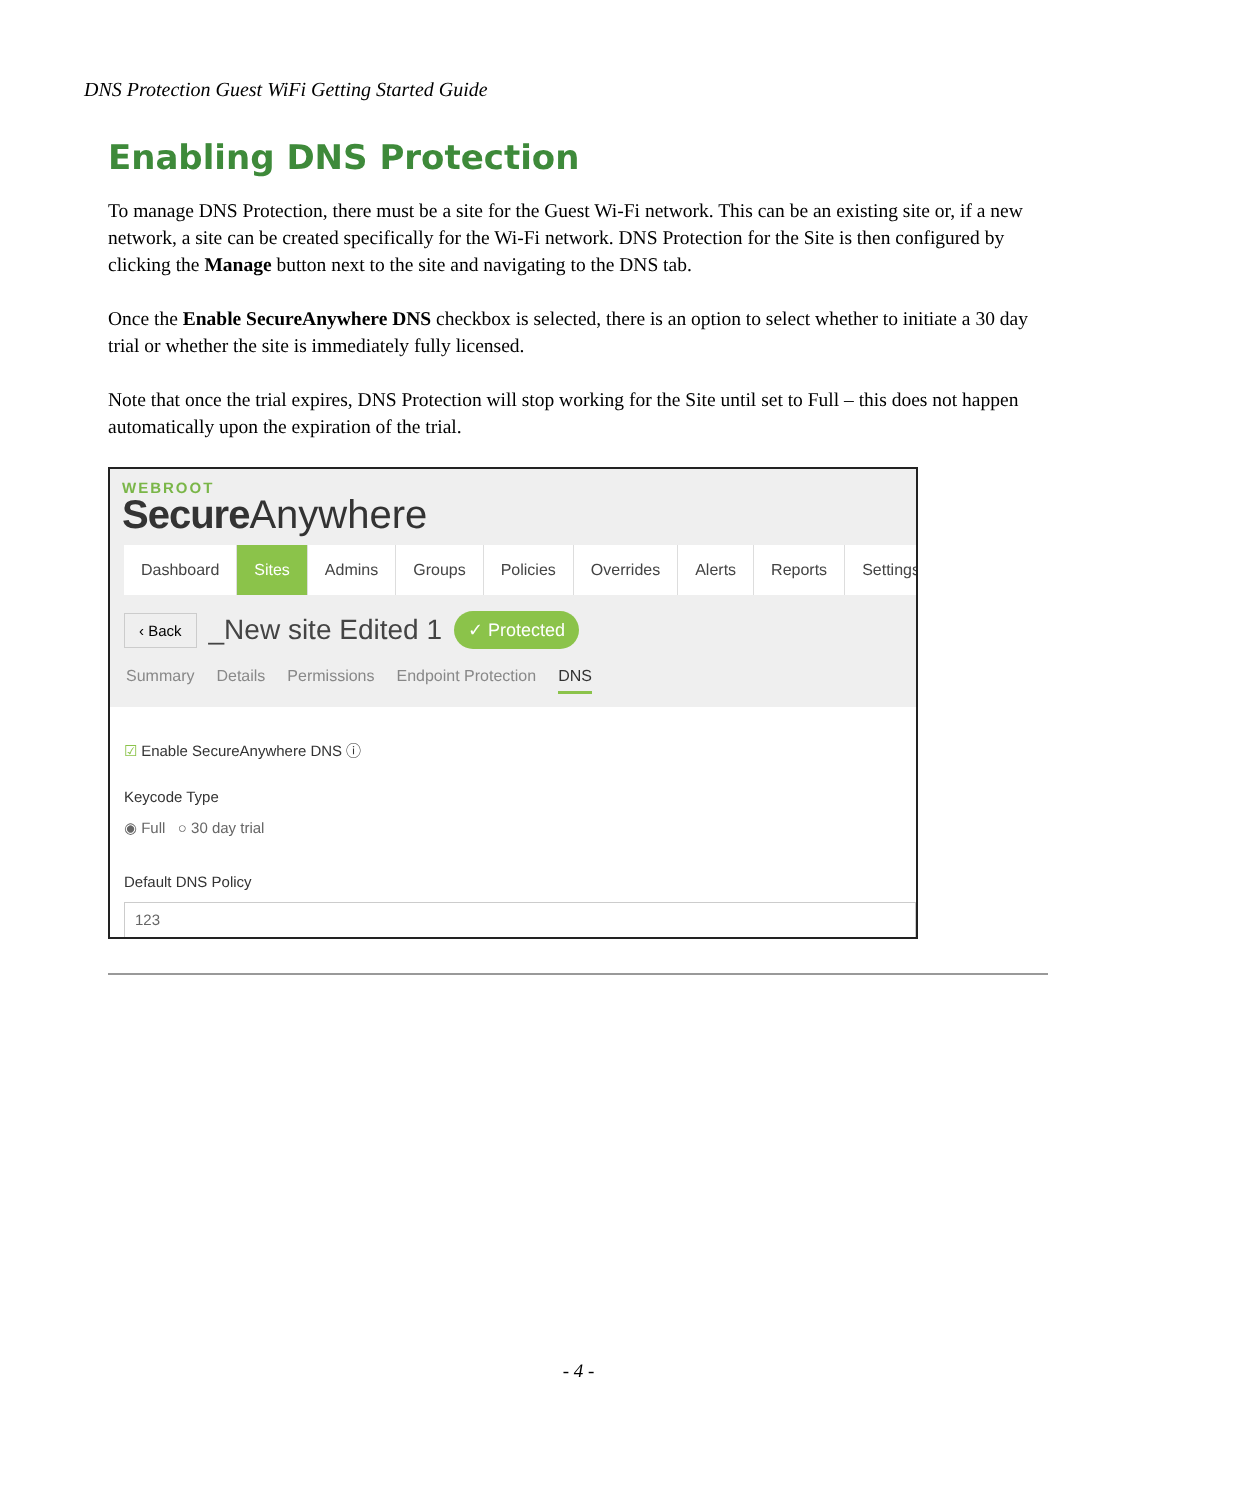DNS Protection Guest WiFi Getting Started Guide
Enabling DNS Protection
To manage DNS Protection, there must be a site for the Guest Wi-Fi network. This can be an existing site or, if a new network, a site can be created specifically for the Wi-Fi network. DNS Protection for the Site is then configured by clicking the Manage button next to the site and navigating to the DNS tab.
Once the Enable SecureAnywhere DNS checkbox is selected, there is an option to select whether to initiate a 30 day trial or whether the site is immediately fully licensed.
Note that once the trial expires, DNS Protection will stop working for the Site until set to Full – this does not happen automatically upon the expiration of the trial.
WEBROOT
Secure Anywhere
Dashboard Sites Admins Groups Policies Overrides Alerts Reports Settings
‹ Back _New site Edited 1 ✓ Protected
Summary Details Permissions Endpoint Protection DNS
☑ Enable SecureAnywhere DNS ⓘ
Keycode Type
◉ Full ○ 30 day trial
Default DNS Policy
123
- 4 -